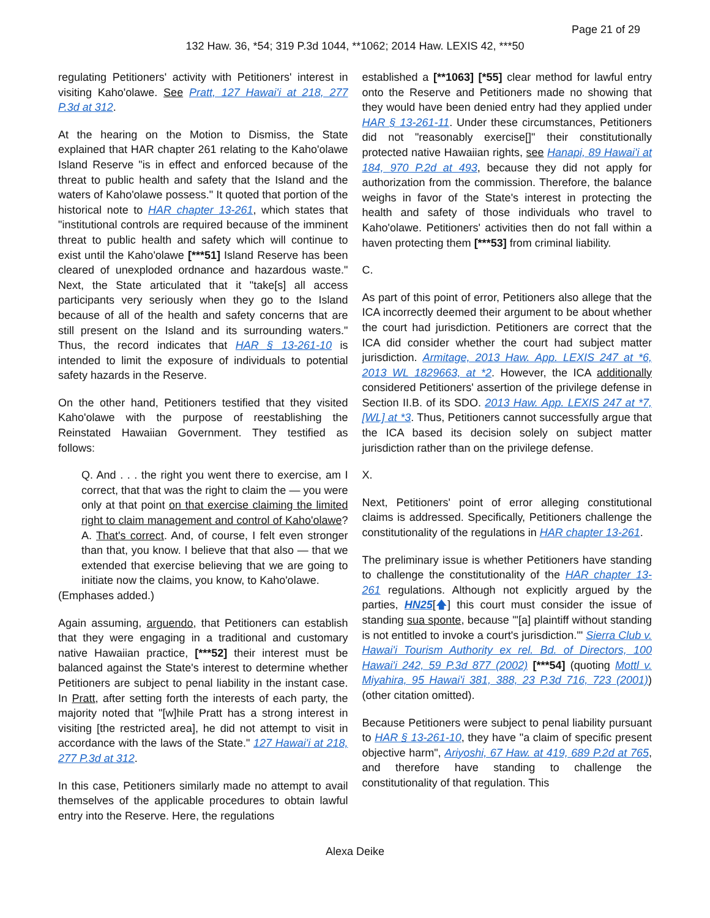Page 21 of 29
132 Haw. 36, *54; 319 P.3d 1044, **1062; 2014 Haw. LEXIS 42, ***50
regulating Petitioners' activity with Petitioners' interest in visiting Kaho'olawe. See Pratt, 127 Hawai'i at 218, 277 P.3d at 312.
At the hearing on the Motion to Dismiss, the State explained that HAR chapter 261 relating to the Kaho'olawe Island Reserve "is in effect and enforced because of the threat to public health and safety that the Island and the waters of Kaho'olawe possess." It quoted that portion of the historical note to HAR chapter 13-261, which states that "institutional controls are required because of the imminent threat to public health and safety which will continue to exist until the Kaho'olawe [***51] Island Reserve has been cleared of unexploded ordnance and hazardous waste." Next, the State articulated that it "take[s] all access participants very seriously when they go to the Island because of all of the health and safety concerns that are still present on the Island and its surrounding waters." Thus, the record indicates that HAR § 13-261-10 is intended to limit the exposure of individuals to potential safety hazards in the Reserve.
On the other hand, Petitioners testified that they visited Kaho'olawe with the purpose of reestablishing the Reinstated Hawaiian Government. They testified as follows:
Q. And . . . the right you went there to exercise, am I correct, that that was the right to claim the — you were only at that point on that exercise claiming the limited right to claim management and control of Kaho'olawe? A. That's correct. And, of course, I felt even stronger than that, you know. I believe that that also — that we extended that exercise believing that we are going to initiate now the claims, you know, to Kaho'olawe.
(Emphases added.)
Again assuming, arguendo, that Petitioners can establish that they were engaging in a traditional and customary native Hawaiian practice, [***52] their interest must be balanced against the State's interest to determine whether Petitioners are subject to penal liability in the instant case. In Pratt, after setting forth the interests of each party, the majority noted that "[w]hile Pratt has a strong interest in visiting [the restricted area], he did not attempt to visit in accordance with the laws of the State." 127 Hawai'i at 218, 277 P.3d at 312.
In this case, Petitioners similarly made no attempt to avail themselves of the applicable procedures to obtain lawful entry into the Reserve. Here, the regulations
established a [**1063] [*55] clear method for lawful entry onto the Reserve and Petitioners made no showing that they would have been denied entry had they applied under HAR § 13-261-11. Under these circumstances, Petitioners did not "reasonably exercise[]" their constitutionally protected native Hawaiian rights, see Hanapi, 89 Hawai'i at 184, 970 P.2d at 493, because they did not apply for authorization from the commission. Therefore, the balance weighs in favor of the State's interest in protecting the health and safety of those individuals who travel to Kaho'olawe. Petitioners' activities then do not fall within a haven protecting them [***53] from criminal liability.
C.
As part of this point of error, Petitioners also allege that the ICA incorrectly deemed their argument to be about whether the court had jurisdiction. Petitioners are correct that the ICA did consider whether the court had subject matter jurisdiction. Armitage, 2013 Haw. App. LEXIS 247 at *6, 2013 WL 1829663, at *2. However, the ICA additionally considered Petitioners' assertion of the privilege defense in Section II.B. of its SDO. 2013 Haw. App. LEXIS 247 at *7, [WL] at *3. Thus, Petitioners cannot successfully argue that the ICA based its decision solely on subject matter jurisdiction rather than on the privilege defense.
X.
Next, Petitioners' point of error alleging constitutional claims is addressed. Specifically, Petitioners challenge the constitutionality of the regulations in HAR chapter 13-261.
The preliminary issue is whether Petitioners have standing to challenge the constitutionality of the HAR chapter 13-261 regulations. Although not explicitly argued by the parties, HN25[🡅] this court must consider the issue of standing sua sponte, because "'[a] plaintiff without standing is not entitled to invoke a court's jurisdiction.'" Sierra Club v. Hawai'i Tourism Authority ex rel. Bd. of Directors, 100 Hawai'i 242, 59 P.3d 877 (2002) [***54] (quoting Mottl v. Miyahira, 95 Hawai'i 381, 388, 23 P.3d 716, 723 (2001)) (other citation omitted).
Because Petitioners were subject to penal liability pursuant to HAR § 13-261-10, they have "a claim of specific present objective harm", Ariyoshi, 67 Haw. at 419, 689 P.2d at 765, and therefore have standing to challenge the constitutionality of that regulation. This
Alexa Deike